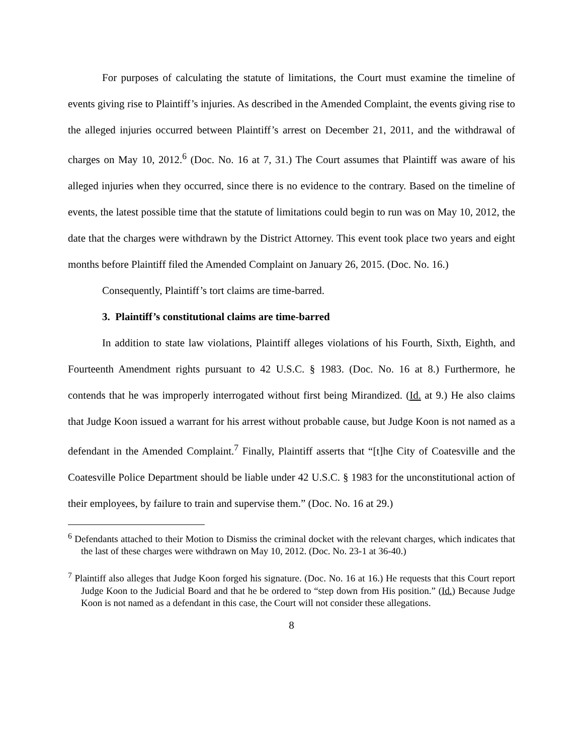For purposes of calculating the statute of limitations, the Court must examine the timeline of events giving rise to Plaintiff’s injuries. As described in the Amended Complaint, the events giving rise to the alleged injuries occurred between Plaintiff’s arrest on December 21, 2011, and the withdrawal of charges on May 10, 2012.<sup>6</sup> (Doc. No. 16 at 7, 31.) The Court assumes that Plaintiff was aware of his alleged injuries when they occurred, since there is no evidence to the contrary. Based on the timeline of events, the latest possible time that the statute of limitations could begin to run was on May 10, 2012, the date that the charges were withdrawn by the District Attorney. This event took place two years and eight months before Plaintiff filed the Amended Complaint on January 26, 2015. (Doc. No. 16.)
Consequently, Plaintiff’s tort claims are time-barred.
3. Plaintiff’s constitutional claims are time-barred
In addition to state law violations, Plaintiff alleges violations of his Fourth, Sixth, Eighth, and Fourteenth Amendment rights pursuant to 42 U.S.C. § 1983. (Doc. No. 16 at 8.) Furthermore, he contends that he was improperly interrogated without first being Mirandized. (Id. at 9.) He also claims that Judge Koon issued a warrant for his arrest without probable cause, but Judge Koon is not named as a defendant in the Amended Complaint.<sup>7</sup> Finally, Plaintiff asserts that “[t]he City of Coatesville and the Coatesville Police Department should be liable under 42 U.S.C. § 1983 for the unconstitutional action of their employees, by failure to train and supervise them.” (Doc. No. 16 at 29.)
<sup>6</sup> Defendants attached to their Motion to Dismiss the criminal docket with the relevant charges, which indicates that the last of these charges were withdrawn on May 10, 2012. (Doc. No. 23-1 at 36-40.)
<sup>7</sup> Plaintiff also alleges that Judge Koon forged his signature. (Doc. No. 16 at 16.) He requests that this Court report Judge Koon to the Judicial Board and that he be ordered to “step down from His position.” (Id.) Because Judge Koon is not named as a defendant in this case, the Court will not consider these allegations.
8